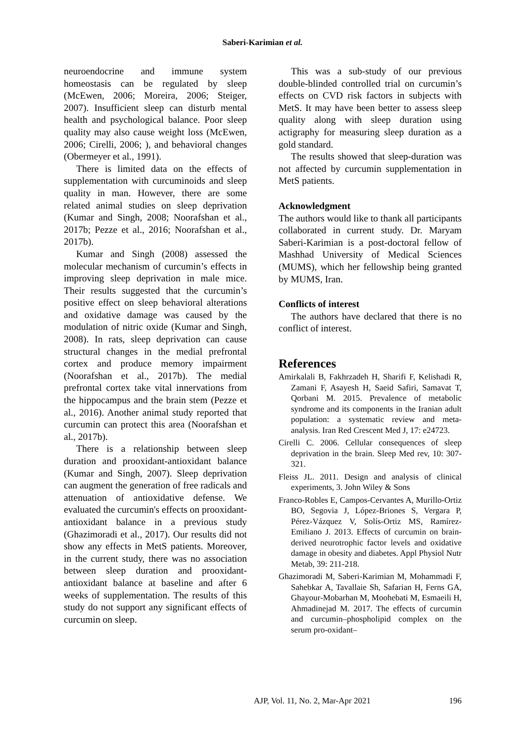Saberi-Karimian et al.
neuroendocrine and immune system homeostasis can be regulated by sleep (McEwen, 2006; Moreira, 2006; Steiger, 2007). Insufficient sleep can disturb mental health and psychological balance. Poor sleep quality may also cause weight loss (McEwen, 2006; Cirelli, 2006; ), and behavioral changes (Obermeyer et al., 1991).
There is limited data on the effects of supplementation with curcuminoids and sleep quality in man. However, there are some related animal studies on sleep deprivation (Kumar and Singh, 2008; Noorafshan et al., 2017b; Pezze et al., 2016; Noorafshan et al., 2017b).
Kumar and Singh (2008) assessed the molecular mechanism of curcumin’s effects in improving sleep deprivation in male mice. Their results suggested that the curcumin’s positive effect on sleep behavioral alterations and oxidative damage was caused by the modulation of nitric oxide (Kumar and Singh, 2008). In rats, sleep deprivation can cause structural changes in the medial prefrontal cortex and produce memory impairment (Noorafshan et al., 2017b). The medial prefrontal cortex take vital innervations from the hippocampus and the brain stem (Pezze et al., 2016). Another animal study reported that curcumin can protect this area (Noorafshan et al., 2017b).
There is a relationship between sleep duration and prooxidant-antioxidant balance (Kumar and Singh, 2007). Sleep deprivation can augment the generation of free radicals and attenuation of antioxidative defense. We evaluated the curcumin's effects on prooxidant-antioxidant balance in a previous study (Ghazimoradi et al., 2017). Our results did not show any effects in MetS patients. Moreover, in the current study, there was no association between sleep duration and prooxidant-antioxidant balance at baseline and after 6 weeks of supplementation. The results of this study do not support any significant effects of curcumin on sleep.
This was a sub-study of our previous double-blinded controlled trial on curcumin’s effects on CVD risk factors in subjects with MetS. It may have been better to assess sleep quality along with sleep duration using actigraphy for measuring sleep duration as a gold standard.
The results showed that sleep-duration was not affected by curcumin supplementation in MetS patients.
Acknowledgment
The authors would like to thank all participants collaborated in current study. Dr. Maryam Saberi-Karimian is a post-doctoral fellow of Mashhad University of Medical Sciences (MUMS), which her fellowship being granted by MUMS, Iran.
Conflicts of interest
The authors have declared that there is no conflict of interest.
References
Amirkalali B, Fakhrzadeh H, Sharifi F, Kelishadi R, Zamani F, Asayesh H, Saeid Safiri, Samavat T, Qorbani M. 2015. Prevalence of metabolic syndrome and its components in the Iranian adult population: a systematic review and meta-analysis. Iran Red Crescent Med J, 17: e24723.
Cirelli C. 2006. Cellular consequences of sleep deprivation in the brain. Sleep Med rev, 10: 307-321.
Fleiss JL. 2011. Design and analysis of clinical experiments, 3. John Wiley & Sons
Franco-Robles E, Campos-Cervantes A, Murillo-Ortiz BO, Segovia J, López-Briones S, Vergara P, Pérez-Vázquez V, Solís-Ortiz MS, Ramírez-Emiliano J. 2013. Effects of curcumin on brain-derived neurotrophic factor levels and oxidative damage in obesity and diabetes. Appl Physiol Nutr Metab, 39: 211-218.
Ghazimoradi M, Saberi-Karimian M, Mohammadi F, Sahebkar A, Tavallaie Sh, Safarian H, Ferns GA, Ghayour-Mobarhan M, Moohebati M, Esmaeili H, Ahmadinejad M. 2017. The effects of curcumin and curcumin–phospholipid complex on the serum pro-oxidant–
196
AJP, Vol. 11, No. 2, Mar-Apr 2021